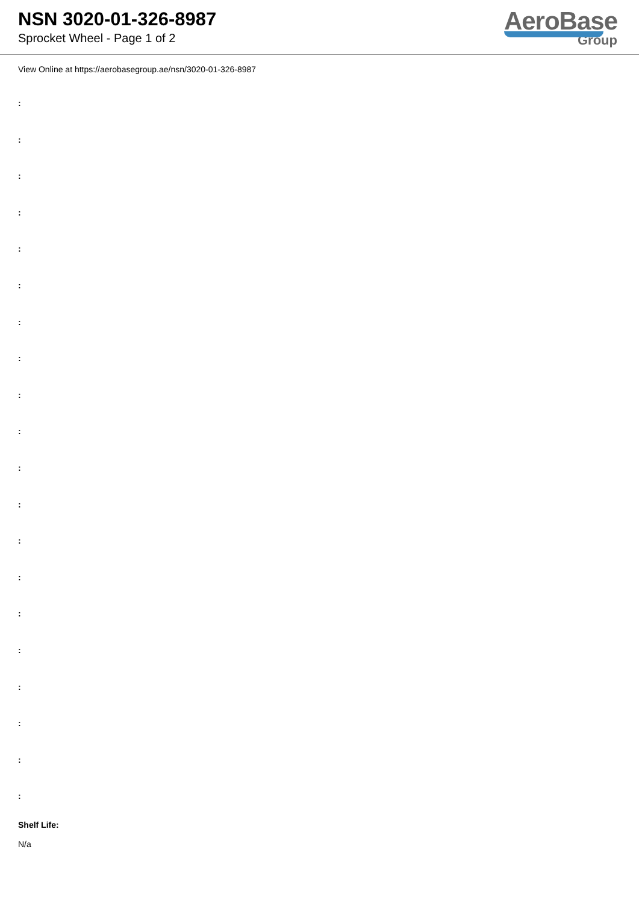NSN 3020-01-326-8987
Sprocket Wheel - Page 1 of 2
AeroBase
Group
View Online at https://aerobasegroup.ae/nsn/3020-01-326-8987
:
:
:
:
:
:
:
:
:
:
:
:
:
:
:
:
:
:
:
:
Shelf Life:
N/a